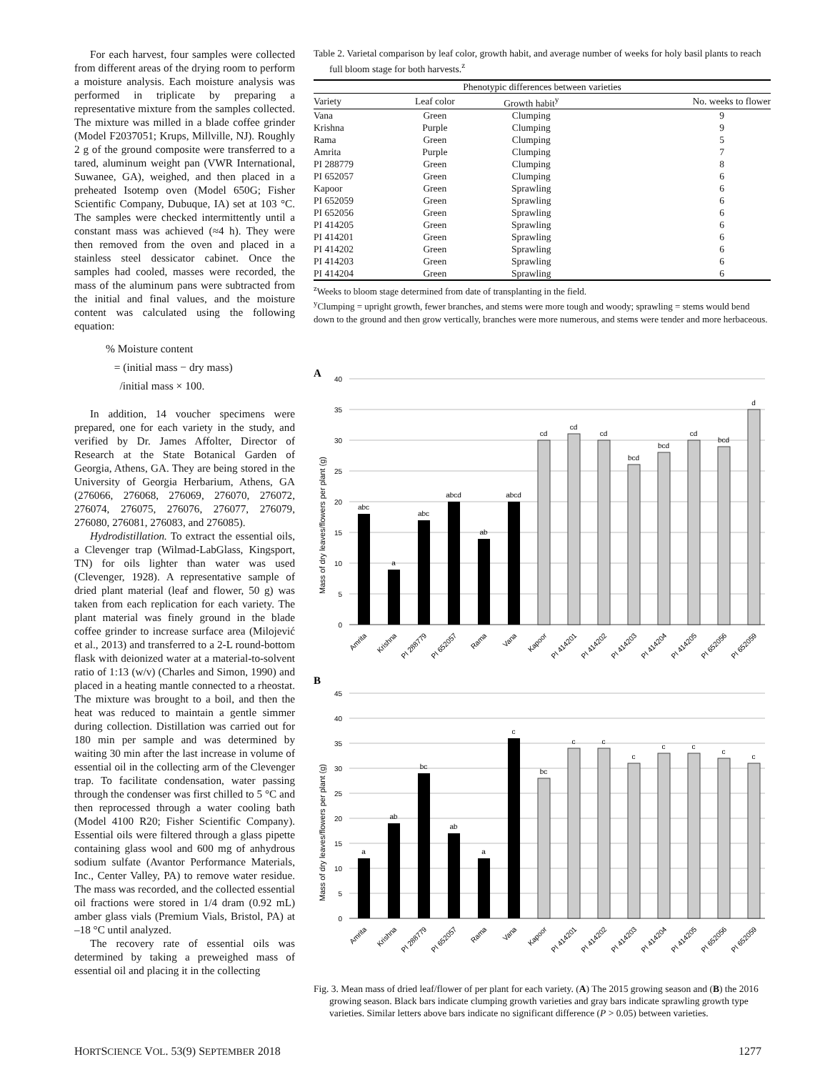For each harvest, four samples were collected from different areas of the drying room to perform a moisture analysis. Each moisture analysis was performed in triplicate by preparing a representative mixture from the samples collected. The mixture was milled in a blade coffee grinder (Model F2037051; Krups, Millville, NJ). Roughly 2 g of the ground composite were transferred to a tared, aluminum weight pan (VWR International, Suwanee, GA), weighed, and then placed in a preheated Isotemp oven (Model 650G; Fisher Scientific Company, Dubuque, IA) set at 103 °C. The samples were checked intermittently until a constant mass was achieved (≈4 h). They were then removed from the oven and placed in a stainless steel dessicator cabinet. Once the samples had cooled, masses were recorded, the mass of the aluminum pans were subtracted from the initial and final values, and the moisture content was calculated using the following equation:
% Moisture content
= (initial mass − dry mass)
/initial mass × 100.
In addition, 14 voucher specimens were prepared, one for each variety in the study, and verified by Dr. James Affolter, Director of Research at the State Botanical Garden of Georgia, Athens, GA. They are being stored in the University of Georgia Herbarium, Athens, GA (276066, 276068, 276069, 276070, 276072, 276074, 276075, 276076, 276077, 276079, 276080, 276081, 276083, and 276085).
Hydrodistillation. To extract the essential oils, a Clevenger trap (Wilmad-LabGlass, Kingsport, TN) for oils lighter than water was used (Clevenger, 1928). A representative sample of dried plant material (leaf and flower, 50 g) was taken from each replication for each variety. The plant material was finely ground in the blade coffee grinder to increase surface area (Milojević et al., 2013) and transferred to a 2-L round-bottom flask with deionized water at a material-to-solvent ratio of 1:13 (w/v) (Charles and Simon, 1990) and placed in a heating mantle connected to a rheostat. The mixture was brought to a boil, and then the heat was reduced to maintain a gentle simmer during collection. Distillation was carried out for 180 min per sample and was determined by waiting 30 min after the last increase in volume of essential oil in the collecting arm of the Clevenger trap. To facilitate condensation, water passing through the condenser was first chilled to 5 °C and then reprocessed through a water cooling bath (Model 4100 R20; Fisher Scientific Company). Essential oils were filtered through a glass pipette containing glass wool and 600 mg of anhydrous sodium sulfate (Avantor Performance Materials, Inc., Center Valley, PA) to remove water residue. The mass was recorded, and the collected essential oil fractions were stored in 1/4 dram (0.92 mL) amber glass vials (Premium Vials, Bristol, PA) at –18 °C until analyzed.
The recovery rate of essential oils was determined by taking a preweighed mass of essential oil and placing it in the collecting
Table 2. Varietal comparison by leaf color, growth habit, and average number of weeks for holy basil plants to reach full bloom stage for both harvests.<sup>z</sup>
| Phenotypic differences between varieties | | | |
| --- | --- | --- | --- |
| Variety | Leaf color | Growth habit<sup>y</sup> | No. weeks to flower |
| Vana | Green | Clumping | 9 |
| Krishna | Purple | Clumping | 9 |
| Rama | Green | Clumping | 5 |
| Amrita | Purple | Clumping | 7 |
| PI 288779 | Green | Clumping | 8 |
| PI 652057 | Green | Clumping | 6 |
| Kapoor | Green | Sprawling | 6 |
| PI 652059 | Green | Sprawling | 6 |
| PI 652056 | Green | Sprawling | 6 |
| PI 414205 | Green | Sprawling | 6 |
| PI 414201 | Green | Sprawling | 6 |
| PI 414202 | Green | Sprawling | 6 |
| PI 414203 | Green | Sprawling | 6 |
| PI 414204 | Green | Sprawling | 6 |
<sup>z</sup> Weeks to bloom stage determined from date of transplanting in the field.
<sup>y</sup> Clumping = upright growth, fewer branches, and stems were more tough and woody; sprawling = stems would bend down to the ground and then grow vertically, branches were more numerous, and stems were tender and more herbaceous.
A
Mass of dry leaves/flowers per plant (g)
40
35
30
25
20
15
10
5
0
abc
a
abc
abcd
ab
abcd
cd
cd
cd
bcd
bcd
cd
bcd
d
Amrita
Krishna
PI 288779
PI 652057
Rama
Vana
Kapoor
PI 414201
PI 414202
PI 414203
PI 414204
PI 414205
PI 652056
PI 652059
B
Mass of dry leaves/flowers per plant (g)
45
40
35
30
25
20
15
10
5
0
a
ab
bc
ab
a
c
bc
c
c
c
c
c
c
c
Amrita
Krishna
PI 288779
PI 652057
Rama
Vana
Kapoor
PI 414201
PI 414202
PI 414203
PI 414204
PI 414205
PI 652056
PI 652059
Fig. 3. Mean mass of dried leaf/flower of per plant for each variety. (A) The 2015 growing season and (B) the 2016 growing season. Black bars indicate clumping growth varieties and gray bars indicate sprawling growth type varieties. Similar letters above bars indicate no significant difference (P > 0.05) between varieties.
HORTSCIENCE VOL. 53(9) SEPTEMBER 2018 1277